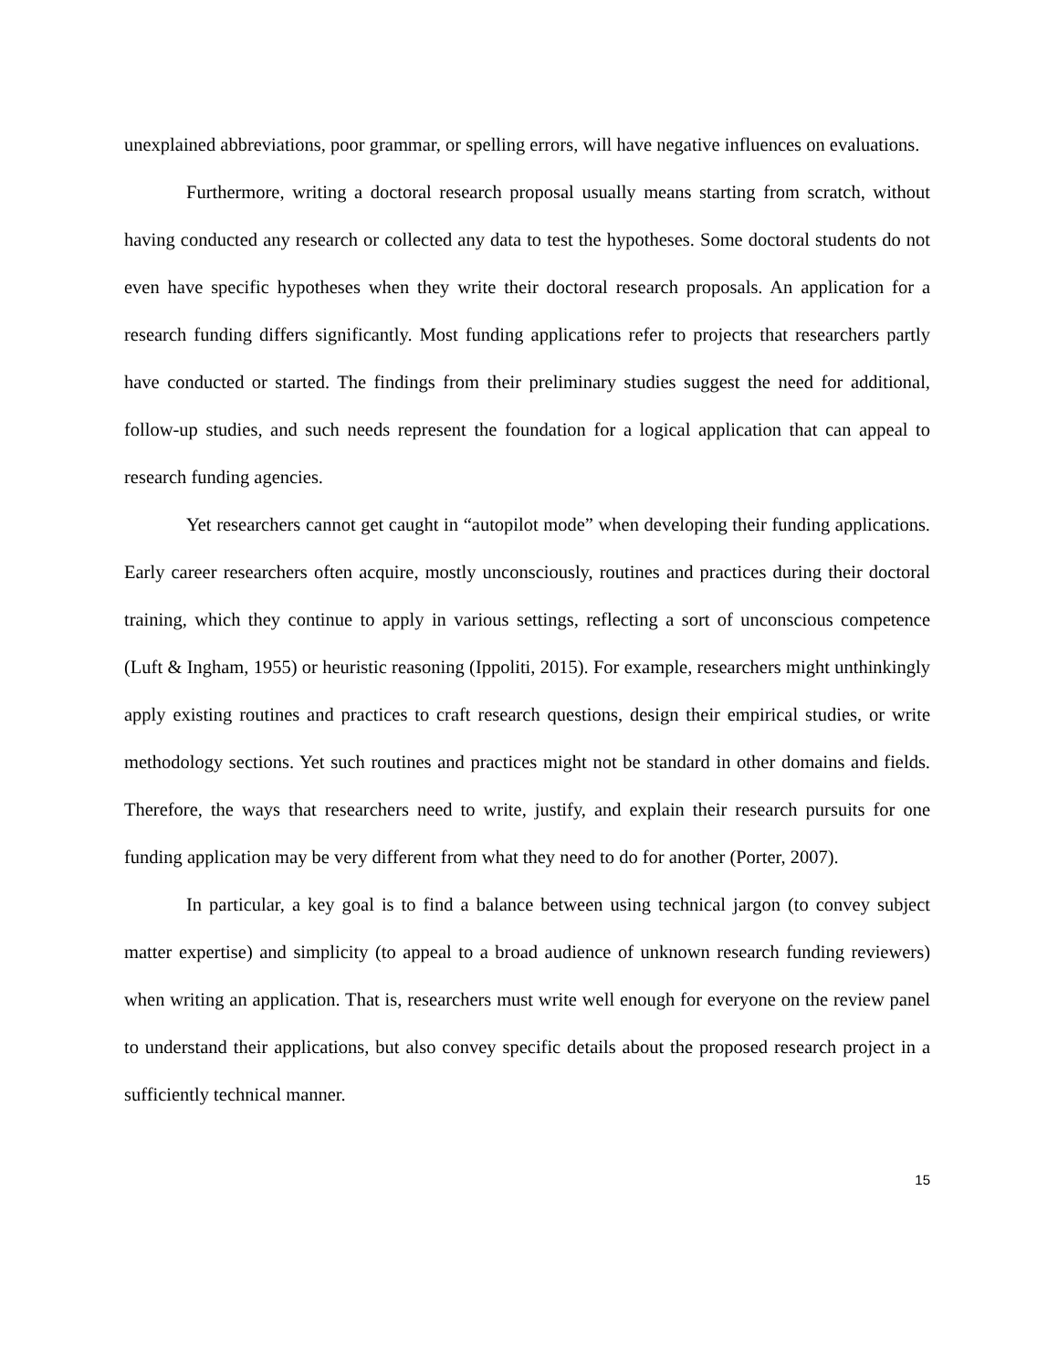unexplained abbreviations, poor grammar, or spelling errors, will have negative influences on evaluations.
Furthermore, writing a doctoral research proposal usually means starting from scratch, without having conducted any research or collected any data to test the hypotheses. Some doctoral students do not even have specific hypotheses when they write their doctoral research proposals. An application for a research funding differs significantly. Most funding applications refer to projects that researchers partly have conducted or started. The findings from their preliminary studies suggest the need for additional, follow-up studies, and such needs represent the foundation for a logical application that can appeal to research funding agencies.
Yet researchers cannot get caught in “autopilot mode” when developing their funding applications. Early career researchers often acquire, mostly unconsciously, routines and practices during their doctoral training, which they continue to apply in various settings, reflecting a sort of unconscious competence (Luft & Ingham, 1955) or heuristic reasoning (Ippoliti, 2015). For example, researchers might unthinkingly apply existing routines and practices to craft research questions, design their empirical studies, or write methodology sections. Yet such routines and practices might not be standard in other domains and fields. Therefore, the ways that researchers need to write, justify, and explain their research pursuits for one funding application may be very different from what they need to do for another (Porter, 2007).
In particular, a key goal is to find a balance between using technical jargon (to convey subject matter expertise) and simplicity (to appeal to a broad audience of unknown research funding reviewers) when writing an application. That is, researchers must write well enough for everyone on the review panel to understand their applications, but also convey specific details about the proposed research project in a sufficiently technical manner.
15